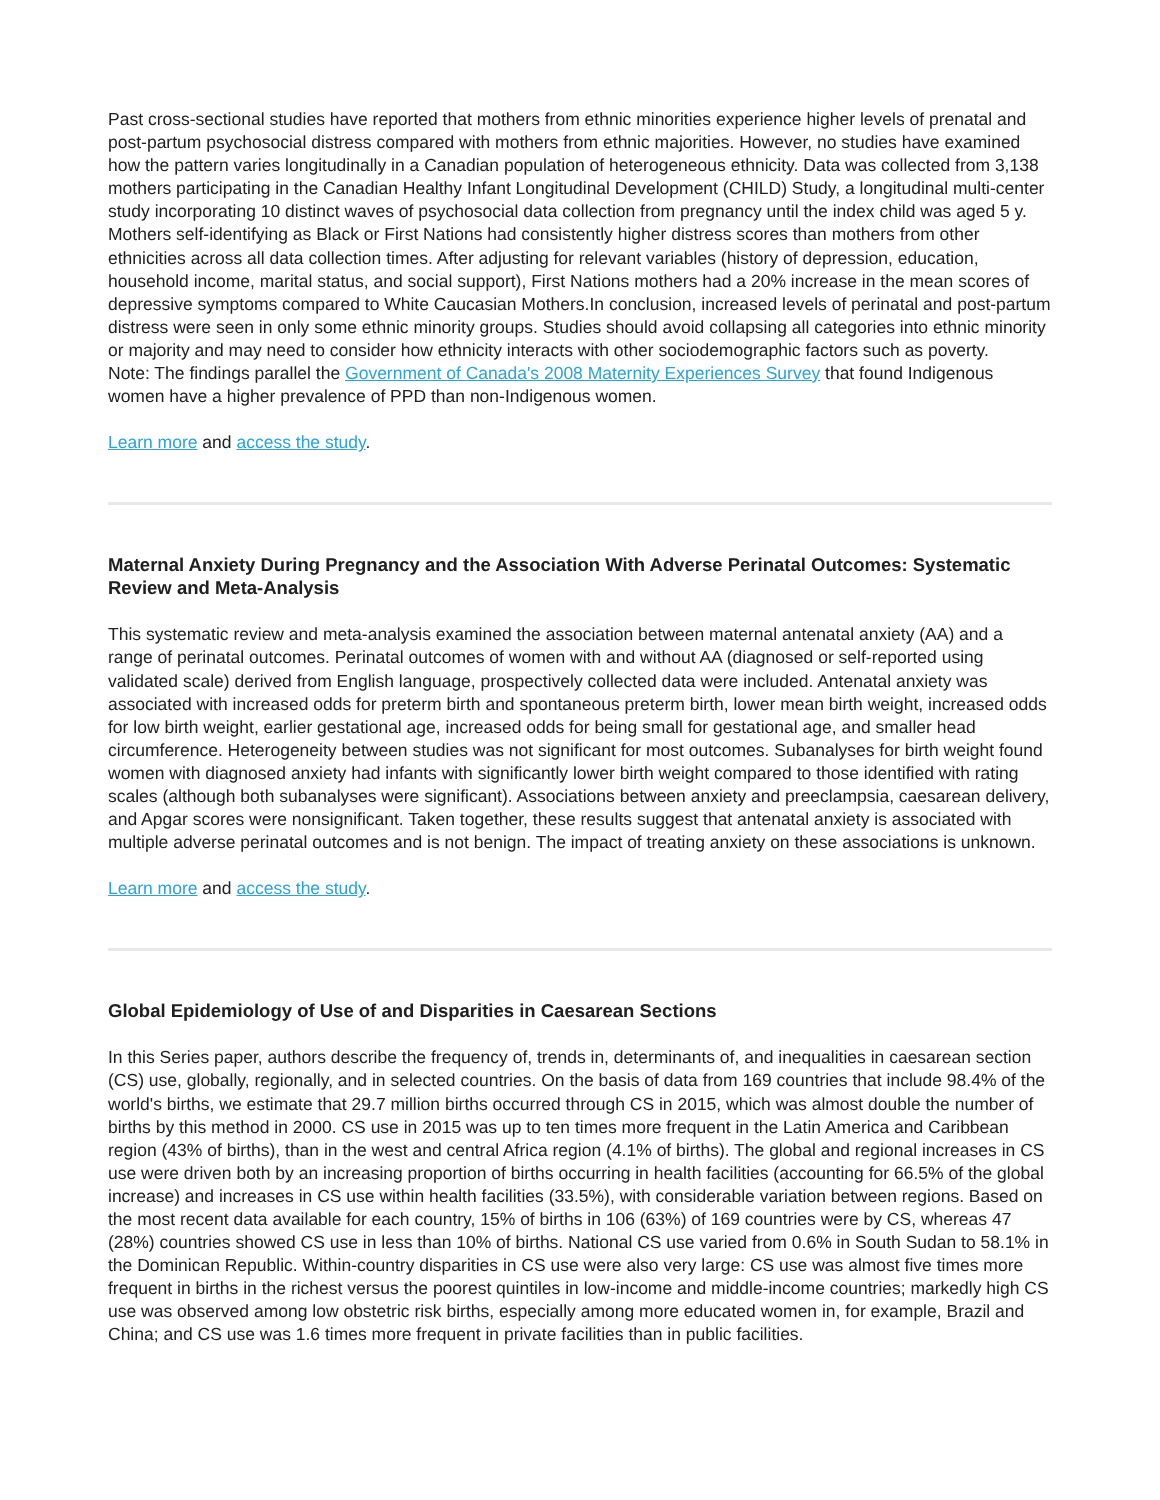Past cross-sectional studies have reported that mothers from ethnic minorities experience higher levels of prenatal and post-partum psychosocial distress compared with mothers from ethnic majorities. However, no studies have examined how the pattern varies longitudinally in a Canadian population of heterogeneous ethnicity. Data was collected from 3,138 mothers participating in the Canadian Healthy Infant Longitudinal Development (CHILD) Study, a longitudinal multi-center study incorporating 10 distinct waves of psychosocial data collection from pregnancy until the index child was aged 5 y. Mothers self-identifying as Black or First Nations had consistently higher distress scores than mothers from other ethnicities across all data collection times. After adjusting for relevant variables (history of depression, education, household income, marital status, and social support), First Nations mothers had a 20% increase in the mean scores of depressive symptoms compared to White Caucasian Mothers.In conclusion, increased levels of perinatal and post-partum distress were seen in only some ethnic minority groups. Studies should avoid collapsing all categories into ethnic minority or majority and may need to consider how ethnicity interacts with other sociodemographic factors such as poverty.
Note: The findings parallel the Government of Canada's 2008 Maternity Experiences Survey that found Indigenous women have a higher prevalence of PPD than non-Indigenous women.
Learn more and access the study.
Maternal Anxiety During Pregnancy and the Association With Adverse Perinatal Outcomes: Systematic Review and Meta-Analysis
This systematic review and meta-analysis examined the association between maternal antenatal anxiety (AA) and a range of perinatal outcomes. Perinatal outcomes of women with and without AA (diagnosed or self-reported using validated scale) derived from English language, prospectively collected data were included. Antenatal anxiety was associated with increased odds for preterm birth and spontaneous preterm birth, lower mean birth weight, increased odds for low birth weight, earlier gestational age, increased odds for being small for gestational age, and smaller head circumference. Heterogeneity between studies was not significant for most outcomes. Subanalyses for birth weight found women with diagnosed anxiety had infants with significantly lower birth weight compared to those identified with rating scales (although both subanalyses were significant). Associations between anxiety and preeclampsia, caesarean delivery, and Apgar scores were nonsignificant. Taken together, these results suggest that antenatal anxiety is associated with multiple adverse perinatal outcomes and is not benign. The impact of treating anxiety on these associations is unknown.
Learn more and access the study.
Global Epidemiology of Use of and Disparities in Caesarean Sections
In this Series paper, authors describe the frequency of, trends in, determinants of, and inequalities in caesarean section (CS) use, globally, regionally, and in selected countries. On the basis of data from 169 countries that include 98.4% of the world's births, we estimate that 29.7 million births occurred through CS in 2015, which was almost double the number of births by this method in 2000. CS use in 2015 was up to ten times more frequent in the Latin America and Caribbean region (43% of births), than in the west and central Africa region (4.1% of births). The global and regional increases in CS use were driven both by an increasing proportion of births occurring in health facilities (accounting for 66.5% of the global increase) and increases in CS use within health facilities (33.5%), with considerable variation between regions. Based on the most recent data available for each country, 15% of births in 106 (63%) of 169 countries were by CS, whereas 47 (28%) countries showed CS use in less than 10% of births. National CS use varied from 0.6% in South Sudan to 58.1% in the Dominican Republic. Within-country disparities in CS use were also very large: CS use was almost five times more frequent in births in the richest versus the poorest quintiles in low-income and middle-income countries; markedly high CS use was observed among low obstetric risk births, especially among more educated women in, for example, Brazil and China; and CS use was 1.6 times more frequent in private facilities than in public facilities.